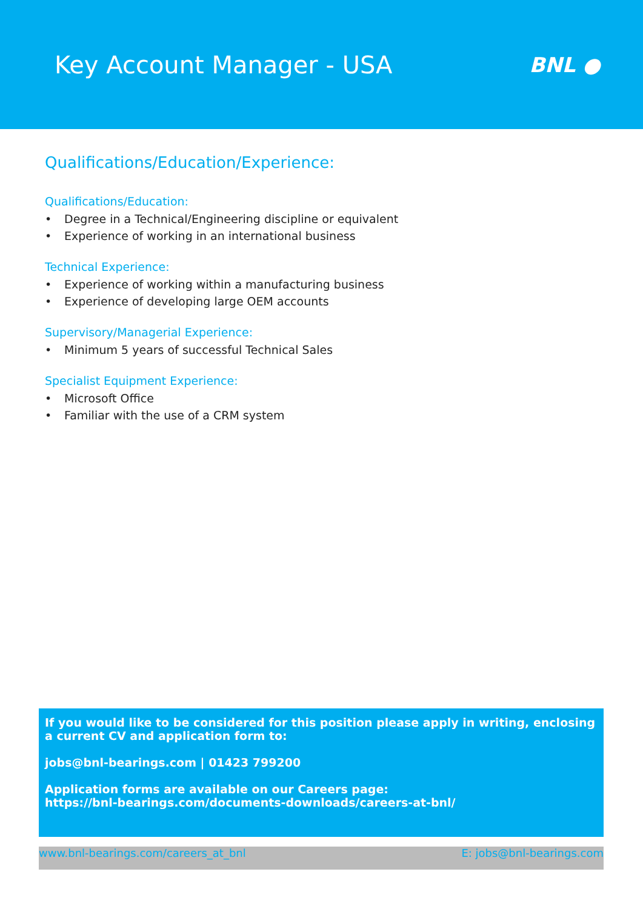Key Account Manager - USA
BNL ●
Qualifications/Education/Experience:
Qualifications/Education:
• Degree in a Technical/Engineering discipline or equivalent
• Experience of working in an international business
Technical Experience:
• Experience of working within a manufacturing business
• Experience of developing large OEM accounts
Supervisory/Managerial Experience:
• Minimum 5 years of successful Technical Sales
Specialist Equipment Experience:
• Microsoft Office
• Familiar with the use of a CRM system
If you would like to be considered for this position please apply in writing, enclosing a current CV and application form to:
jobs@bnl-bearings.com | 01423 799200
Application forms are available on our Careers page:
https://bnl-bearings.com/documents-downloads/careers-at-bnl/
www.bnl-bearings.com/careers_at_bnl E: jobs@bnl-bearings.com